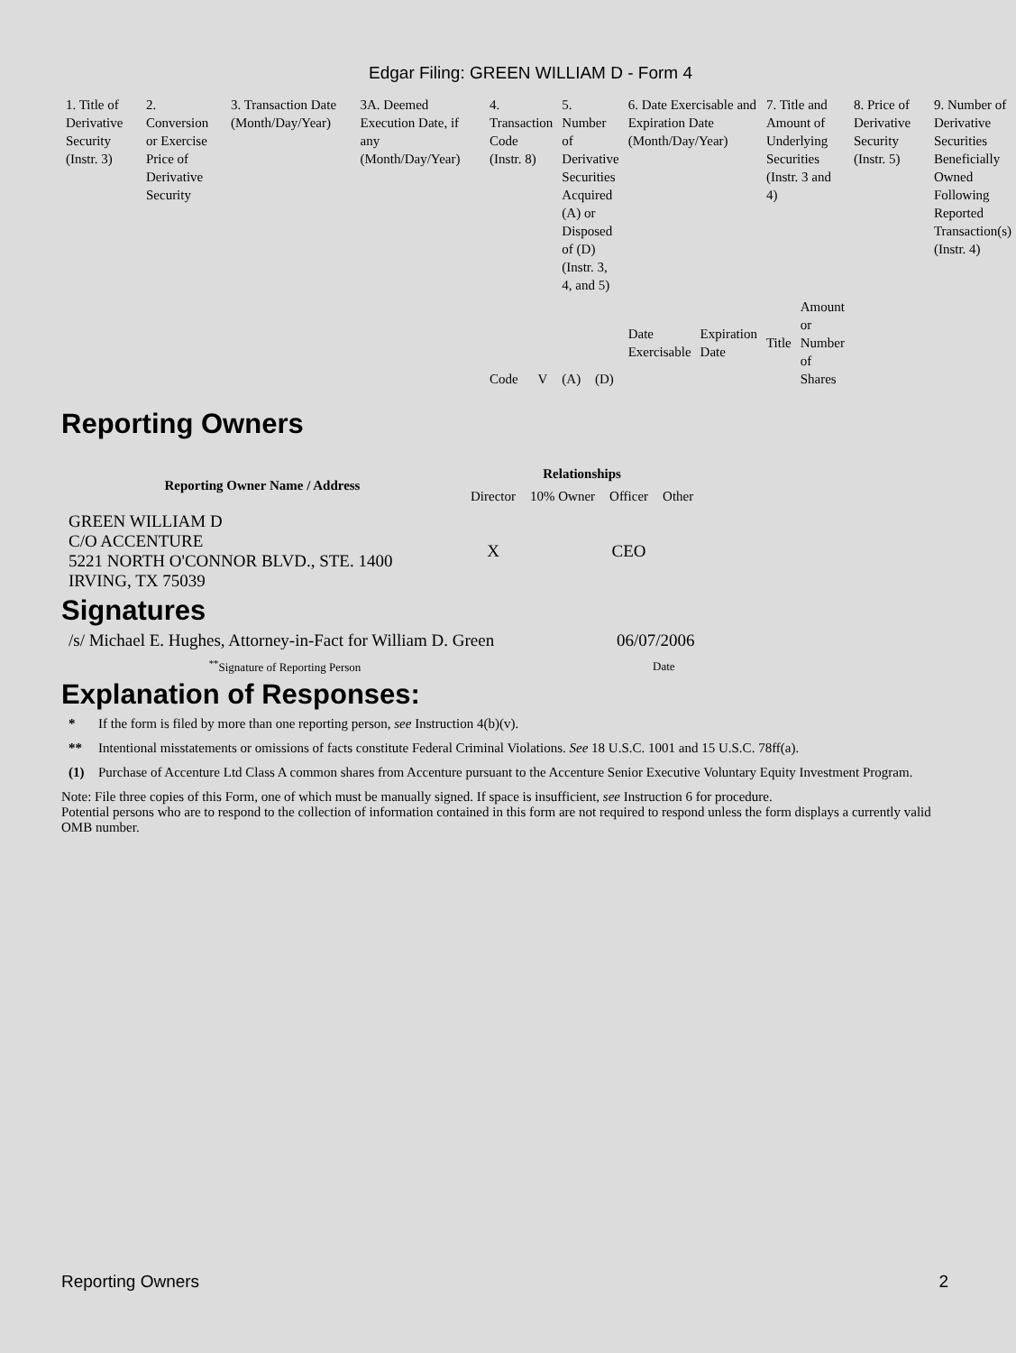Edgar Filing: GREEN WILLIAM D - Form 4
| 1. Title of Derivative Security (Instr. 3) | 2. Conversion or Exercise Price of Derivative Security | 3. Transaction Date (Month/Day/Year) | 3A. Deemed Execution Date, if any (Month/Day/Year) | 4. Transaction Code (Instr. 8) | | 5. Number of Derivative Securities Acquired (A) or Disposed of (D) (Instr. 3, 4, and 5) | | 6. Date Exercisable and Expiration Date (Month/Day/Year) | | 7. Title and Amount of Underlying Securities (Instr. 3 and 4) | | 8. Price of Derivative Security (Instr. 5) | 9. Number of Derivative Securities Beneficially Owned Following Reported Transaction(s) (Instr. 4) |
| | | | | Code | V | (A) | (D) | Date Exercisable | Expiration Date | Title | Amount or Number of Shares | | |
Reporting Owners
| Reporting Owner Name / Address | Relationships | | | |
| --- | --- | --- | --- | --- |
| | Director | 10% Owner | Officer | Other |
| GREEN WILLIAM D C/O ACCENTURE 5221 NORTH O'CONNOR BLVD., STE. 1400 IRVING, TX 75039 | X | | CEO | |
Signatures
| /s/ Michael E. Hughes, Attorney-in-Fact for William D. Green | 06/07/2006 |
| <sup>**</sup> Signature of Reporting Person | Date |
Explanation of Responses:
| * | If the form is filed by more than one reporting person, see Instruction 4(b)(v). |
| ** | Intentional misstatements or omissions of facts constitute Federal Criminal Violations. See 18 U.S.C. 1001 and 15 U.S.C. 78ff(a). |
| (1) | Purchase of Accenture Ltd Class A common shares from Accenture pursuant to the Accenture Senior Executive Voluntary Equity Investment Program. |
Note: File three copies of this Form, one of which must be manually signed. If space is insufficient, see Instruction 6 for procedure.
Potential persons who are to respond to the collection of information contained in this form are not required to respond unless the form displays a currently valid OMB number.
Reporting Owners 2